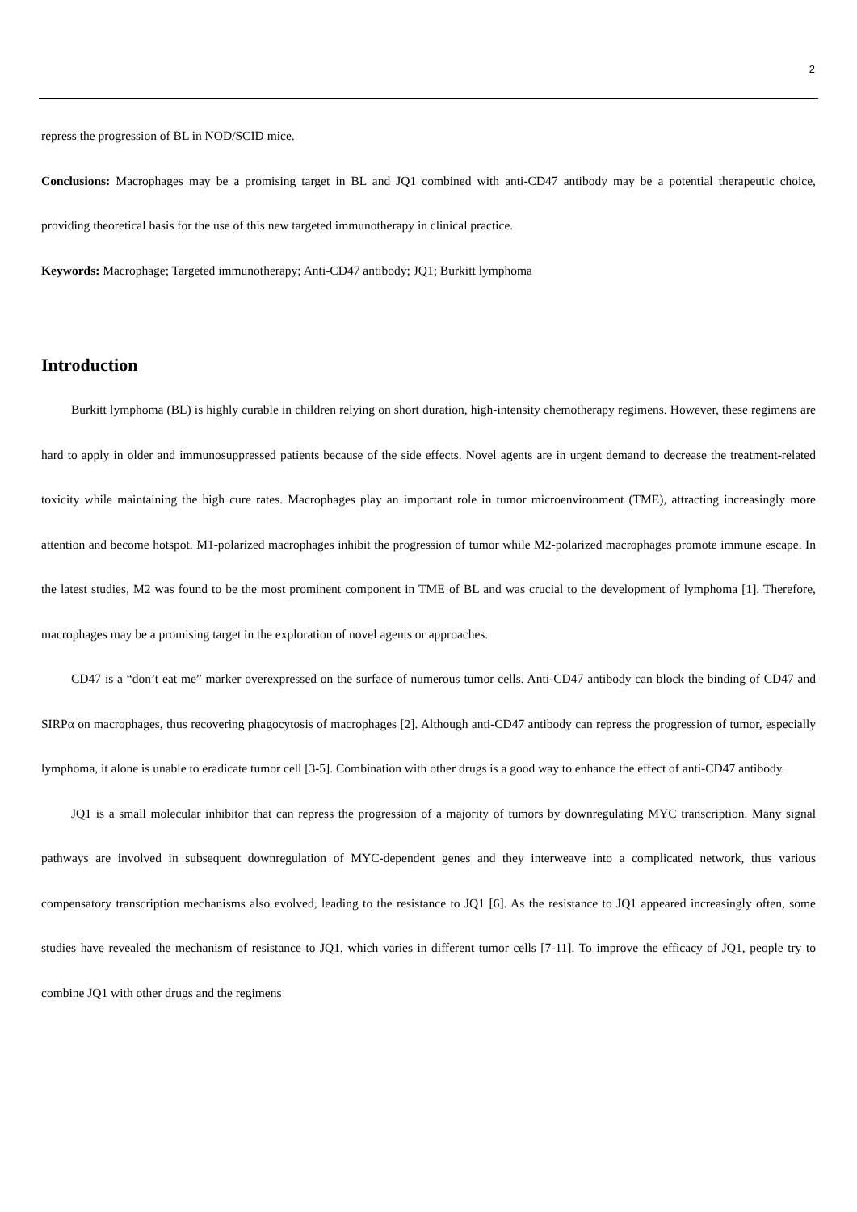2
repress the progression of BL in NOD/SCID mice.
Conclusions: Macrophages may be a promising target in BL and JQ1 combined with anti-CD47 antibody may be a potential therapeutic choice, providing theoretical basis for the use of this new targeted immunotherapy in clinical practice.
Keywords: Macrophage; Targeted immunotherapy; Anti-CD47 antibody; JQ1; Burkitt lymphoma
Introduction
Burkitt lymphoma (BL) is highly curable in children relying on short duration, high-intensity chemotherapy regimens. However, these regimens are hard to apply in older and immunosuppressed patients because of the side effects. Novel agents are in urgent demand to decrease the treatment-related toxicity while maintaining the high cure rates. Macrophages play an important role in tumor microenvironment (TME), attracting increasingly more attention and become hotspot. M1-polarized macrophages inhibit the progression of tumor while M2-polarized macrophages promote immune escape. In the latest studies, M2 was found to be the most prominent component in TME of BL and was crucial to the development of lymphoma [1]. Therefore, macrophages may be a promising target in the exploration of novel agents or approaches.
CD47 is a “don’t eat me” marker overexpressed on the surface of numerous tumor cells. Anti-CD47 antibody can block the binding of CD47 and SIRPα on macrophages, thus recovering phagocytosis of macrophages [2]. Although anti-CD47 antibody can repress the progression of tumor, especially lymphoma, it alone is unable to eradicate tumor cell [3-5]. Combination with other drugs is a good way to enhance the effect of anti-CD47 antibody.
JQ1 is a small molecular inhibitor that can repress the progression of a majority of tumors by downregulating MYC transcription. Many signal pathways are involved in subsequent downregulation of MYC-dependent genes and they interweave into a complicated network, thus various compensatory transcription mechanisms also evolved, leading to the resistance to JQ1 [6]. As the resistance to JQ1 appeared increasingly often, some studies have revealed the mechanism of resistance to JQ1, which varies in different tumor cells [7-11]. To improve the efficacy of JQ1, people try to combine JQ1 with other drugs and the regimens